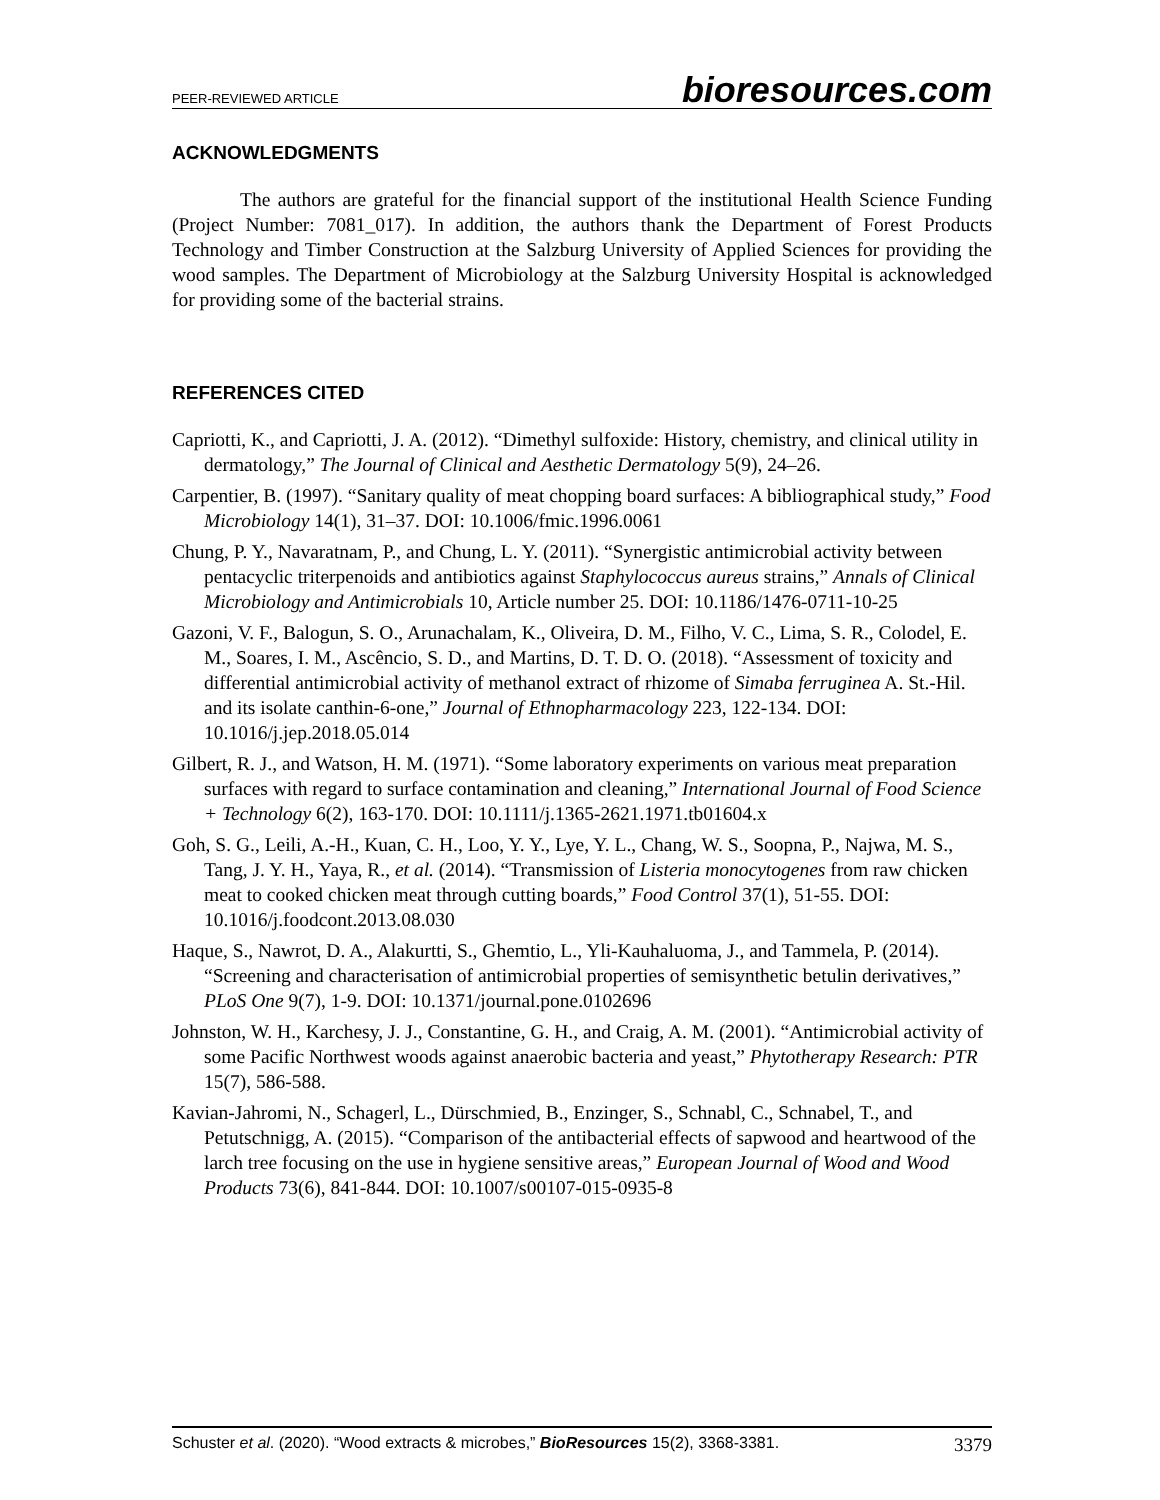PEER-REVIEWED ARTICLE bioresources.com
ACKNOWLEDGMENTS
The authors are grateful for the financial support of the institutional Health Science Funding (Project Number: 7081_017). In addition, the authors thank the Department of Forest Products Technology and Timber Construction at the Salzburg University of Applied Sciences for providing the wood samples. The Department of Microbiology at the Salzburg University Hospital is acknowledged for providing some of the bacterial strains.
REFERENCES CITED
Capriotti, K., and Capriotti, J. A. (2012). “Dimethyl sulfoxide: History, chemistry, and clinical utility in dermatology,” The Journal of Clinical and Aesthetic Dermatology 5(9), 24–26.
Carpentier, B. (1997). “Sanitary quality of meat chopping board surfaces: A bibliographical study,” Food Microbiology 14(1), 31–37. DOI: 10.1006/fmic.1996.0061
Chung, P. Y., Navaratnam, P., and Chung, L. Y. (2011). “Synergistic antimicrobial activity between pentacyclic triterpenoids and antibiotics against Staphylococcus aureus strains,” Annals of Clinical Microbiology and Antimicrobials 10, Article number 25. DOI: 10.1186/1476-0711-10-25
Gazoni, V. F., Balogun, S. O., Arunachalam, K., Oliveira, D. M., Filho, V. C., Lima, S. R., Colodel, E. M., Soares, I. M., Ascêncio, S. D., and Martins, D. T. D. O. (2018). “Assessment of toxicity and differential antimicrobial activity of methanol extract of rhizome of Simaba ferruginea A. St.-Hil. and its isolate canthin-6-one,” Journal of Ethnopharmacology 223, 122-134. DOI: 10.1016/j.jep.2018.05.014
Gilbert, R. J., and Watson, H. M. (1971). “Some laboratory experiments on various meat preparation surfaces with regard to surface contamination and cleaning,” International Journal of Food Science + Technology 6(2), 163-170. DOI: 10.1111/j.1365-2621.1971.tb01604.x
Goh, S. G., Leili, A.-H., Kuan, C. H., Loo, Y. Y., Lye, Y. L., Chang, W. S., Soopna, P., Najwa, M. S., Tang, J. Y. H., Yaya, R., et al. (2014). “Transmission of Listeria monocytogenes from raw chicken meat to cooked chicken meat through cutting boards,” Food Control 37(1), 51-55. DOI: 10.1016/j.foodcont.2013.08.030
Haque, S., Nawrot, D. A., Alakurtti, S., Ghemtio, L., Yli-Kauhaluoma, J., and Tammela, P. (2014). “Screening and characterisation of antimicrobial properties of semisynthetic betulin derivatives,” PLoS One 9(7), 1-9. DOI: 10.1371/journal.pone.0102696
Johnston, W. H., Karchesy, J. J., Constantine, G. H., and Craig, A. M. (2001). “Antimicrobial activity of some Pacific Northwest woods against anaerobic bacteria and yeast,” Phytotherapy Research: PTR 15(7), 586-588.
Kavian-Jahromi, N., Schagerl, L., Dürschmied, B., Enzinger, S., Schnabl, C., Schnabel, T., and Petutschnigg, A. (2015). “Comparison of the antibacterial effects of sapwood and heartwood of the larch tree focusing on the use in hygiene sensitive areas,” European Journal of Wood and Wood Products 73(6), 841-844. DOI: 10.1007/s00107-015-0935-8
Schuster et al. (2020). “Wood extracts & microbes,” BioResources 15(2), 3368-3381. 3379